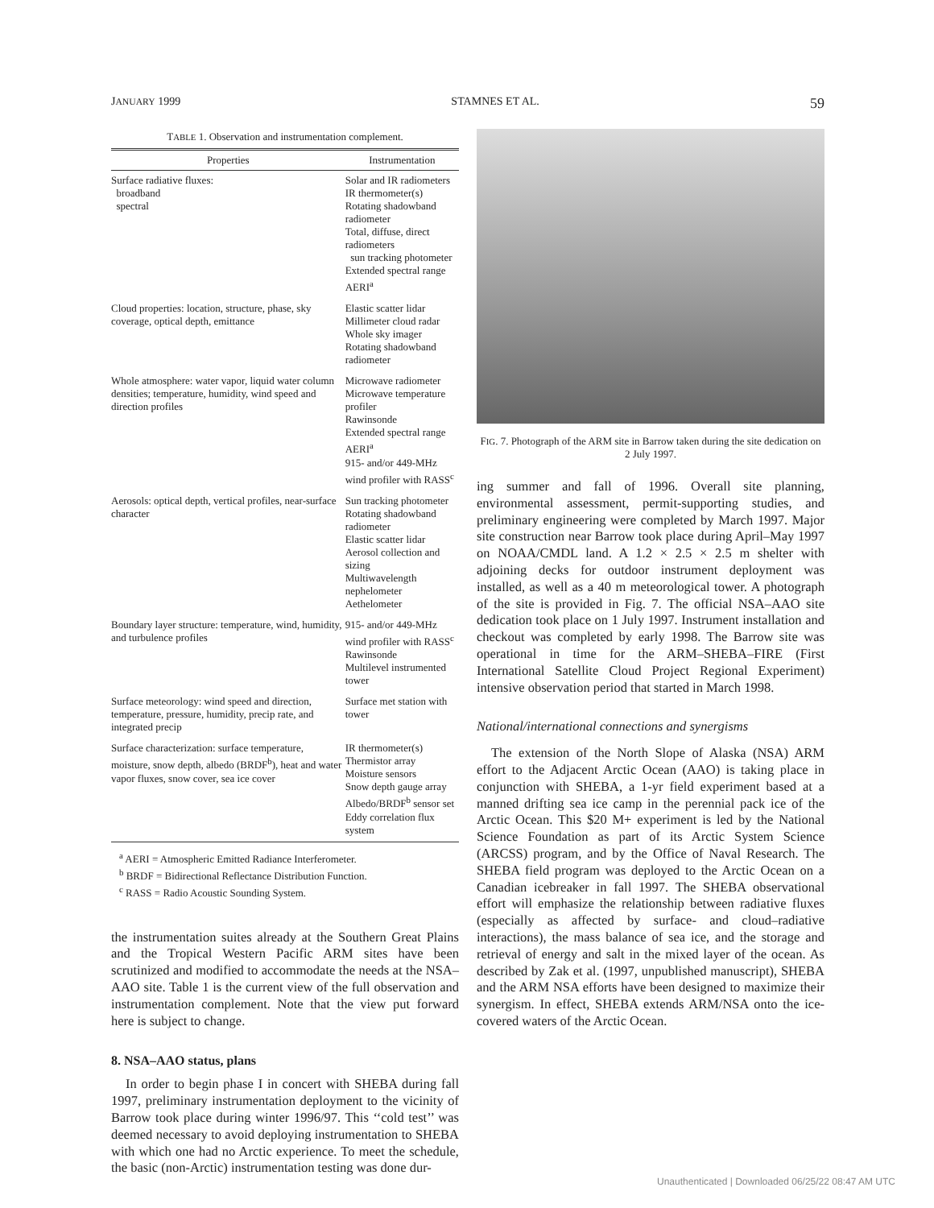JANUARY 1999 STAMNES ET AL. 59
TABLE 1. Observation and instrumentation complement.
| Properties | Instrumentation |
| --- | --- |
| Surface radiative fluxes: broadband spectral | Solar and IR radiometers IR thermometer(s) Rotating shadowband radiometer Total, diffuse, direct radiometers sun tracking photometer Extended spectral range AERI<sup>a</sup> |
| Cloud properties: location, structure, phase, sky coverage, optical depth, emittance | Elastic scatter lidar Millimeter cloud radar Whole sky imager Rotating shadowband radiometer |
| Whole atmosphere: water vapor, liquid water column densities; temperature, humidity, wind speed and direction profiles | Microwave radiometer Microwave temperature profiler Rawinsonde Extended spectral range AERI<sup>a</sup> 915- and/or 449-MHz wind profiler with RASS<sup>c</sup> |
| Aerosols: optical depth, vertical profiles, near-surface character | Sun tracking photometer Rotating shadowband radiometer Elastic scatter lidar Aerosol collection and sizing Multiwavelength nephelometer Aethelometer |
| Boundary layer structure: temperature, wind, humidity, and turbulence profiles | 915- and/or 449-MHz wind profiler with RASS<sup>c</sup> Rawinsonde Multilevel instrumented tower |
| Surface meteorology: wind speed and direction, temperature, pressure, humidity, precip rate, and integrated precip | Surface met station with tower |
| Surface characterization: surface temperature, moisture, snow depth, albedo (BRDF<sup>b</sup>), heat and water vapor fluxes, snow cover, sea ice cover | IR thermometer(s) Thermistor array Moisture sensors Snow depth gauge array Albedo/BRDF<sup>b</sup> sensor set Eddy correlation flux system |
<sup>a</sup> AERI = Atmospheric Emitted Radiance Interferometer.
<sup>b</sup> BRDF = Bidirectional Reflectance Distribution Function.
<sup>c</sup> RASS = Radio Acoustic Sounding System.
the instrumentation suites already at the Southern Great Plains and the Tropical Western Pacific ARM sites have been scrutinized and modified to accommodate the needs at the NSA–AAO site. Table 1 is the current view of the full observation and instrumentation complement. Note that the view put forward here is subject to change.
8. NSA–AAO status, plans
In order to begin phase I in concert with SHEBA during fall 1997, preliminary instrumentation deployment to the vicinity of Barrow took place during winter 1996/97. This ‘‘cold test’’ was deemed necessary to avoid deploying instrumentation to SHEBA with which one had no Arctic experience. To meet the schedule, the basic (non-Arctic) instrumentation testing was done dur-
FIG. 7. Photograph of the ARM site in Barrow taken during the site dedication on 2 July 1997.
ing summer and fall of 1996. Overall site planning, environmental assessment, permit-supporting studies, and preliminary engineering were completed by March 1997. Major site construction near Barrow took place during April–May 1997 on NOAA/CMDL land. A 1.2 × 2.5 × 2.5 m shelter with adjoining decks for outdoor instrument deployment was installed, as well as a 40 m meteorological tower. A photograph of the site is provided in Fig. 7. The official NSA–AAO site dedication took place on 1 July 1997. Instrument installation and checkout was completed by early 1998. The Barrow site was operational in time for the ARM–SHEBA–FIRE (First International Satellite Cloud Project Regional Experiment) intensive observation period that started in March 1998.
National/international connections and synergisms
The extension of the North Slope of Alaska (NSA) ARM effort to the Adjacent Arctic Ocean (AAO) is taking place in conjunction with SHEBA, a 1-yr field experiment based at a manned drifting sea ice camp in the perennial pack ice of the Arctic Ocean. This $20 M+ experiment is led by the National Science Foundation as part of its Arctic System Science (ARCSS) program, and by the Office of Naval Research. The SHEBA field program was deployed to the Arctic Ocean on a Canadian icebreaker in fall 1997. The SHEBA observational effort will emphasize the relationship between radiative fluxes (especially as affected by surface- and cloud–radiative interactions), the mass balance of sea ice, and the storage and retrieval of energy and salt in the mixed layer of the ocean. As described by Zak et al. (1997, unpublished manuscript), SHEBA and the ARM NSA efforts have been designed to maximize their synergism. In effect, SHEBA extends ARM/NSA onto the ice-covered waters of the Arctic Ocean.
Unauthenticated | Downloaded 06/25/22 08:47 AM UTC